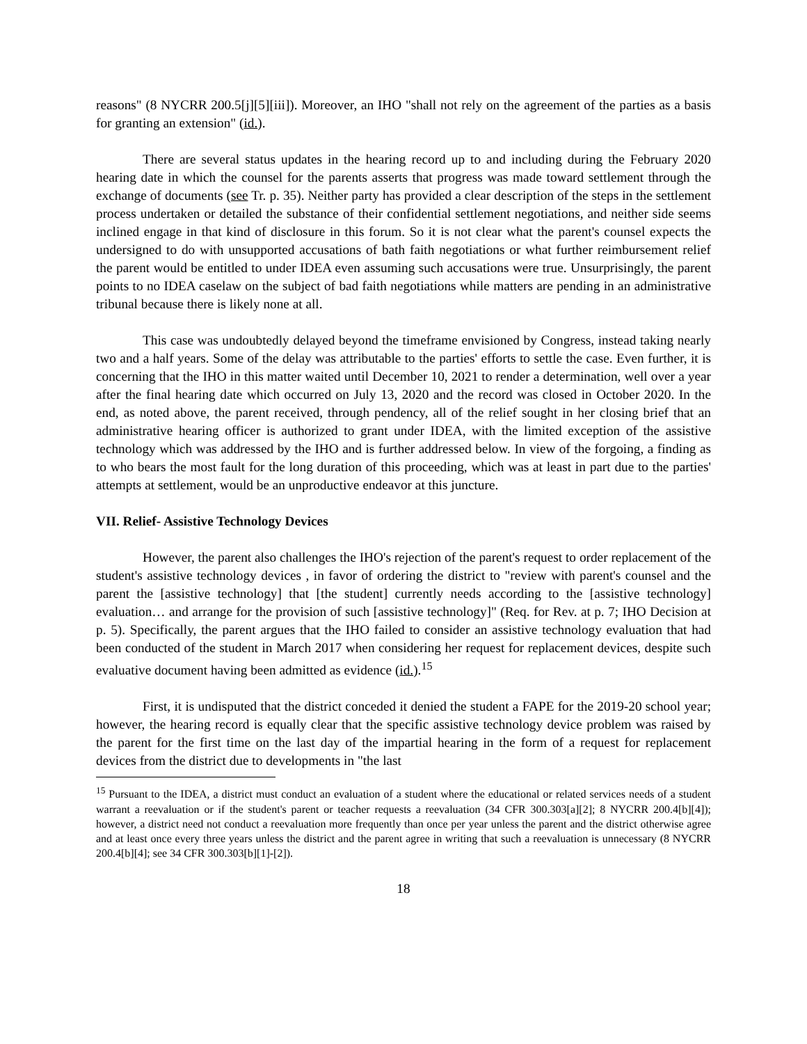reasons" (8 NYCRR 200.5[j][5][iii]). Moreover, an IHO "shall not rely on the agreement of the parties as a basis for granting an extension" (id.).
There are several status updates in the hearing record up to and including during the February 2020 hearing date in which the counsel for the parents asserts that progress was made toward settlement through the exchange of documents (see Tr. p. 35). Neither party has provided a clear description of the steps in the settlement process undertaken or detailed the substance of their confidential settlement negotiations, and neither side seems inclined engage in that kind of disclosure in this forum. So it is not clear what the parent's counsel expects the undersigned to do with unsupported accusations of bath faith negotiations or what further reimbursement relief the parent would be entitled to under IDEA even assuming such accusations were true. Unsurprisingly, the parent points to no IDEA caselaw on the subject of bad faith negotiations while matters are pending in an administrative tribunal because there is likely none at all.
This case was undoubtedly delayed beyond the timeframe envisioned by Congress, instead taking nearly two and a half years. Some of the delay was attributable to the parties' efforts to settle the case. Even further, it is concerning that the IHO in this matter waited until December 10, 2021 to render a determination, well over a year after the final hearing date which occurred on July 13, 2020 and the record was closed in October 2020. In the end, as noted above, the parent received, through pendency, all of the relief sought in her closing brief that an administrative hearing officer is authorized to grant under IDEA, with the limited exception of the assistive technology which was addressed by the IHO and is further addressed below. In view of the forgoing, a finding as to who bears the most fault for the long duration of this proceeding, which was at least in part due to the parties' attempts at settlement, would be an unproductive endeavor at this juncture.
VII. Relief- Assistive Technology Devices
However, the parent also challenges the IHO's rejection of the parent's request to order replacement of the student's assistive technology devices , in favor of ordering the district to "review with parent's counsel and the parent the [assistive technology] that [the student] currently needs according to the [assistive technology] evaluation… and arrange for the provision of such [assistive technology]" (Req. for Rev. at p. 7; IHO Decision at p. 5). Specifically, the parent argues that the IHO failed to consider an assistive technology evaluation that had been conducted of the student in March 2017 when considering her request for replacement devices, despite such evaluative document having been admitted as evidence (id.).<sup>15</sup>
First, it is undisputed that the district conceded it denied the student a FAPE for the 2019-20 school year; however, the hearing record is equally clear that the specific assistive technology device problem was raised by the parent for the first time on the last day of the impartial hearing in the form of a request for replacement devices from the district due to developments in "the last
<sup>15</sup> Pursuant to the IDEA, a district must conduct an evaluation of a student where the educational or related services needs of a student warrant a reevaluation or if the student's parent or teacher requests a reevaluation (34 CFR 300.303[a][2]; 8 NYCRR 200.4[b][4]); however, a district need not conduct a reevaluation more frequently than once per year unless the parent and the district otherwise agree and at least once every three years unless the district and the parent agree in writing that such a reevaluation is unnecessary (8 NYCRR 200.4[b][4]; see 34 CFR 300.303[b][1]-[2]).
18